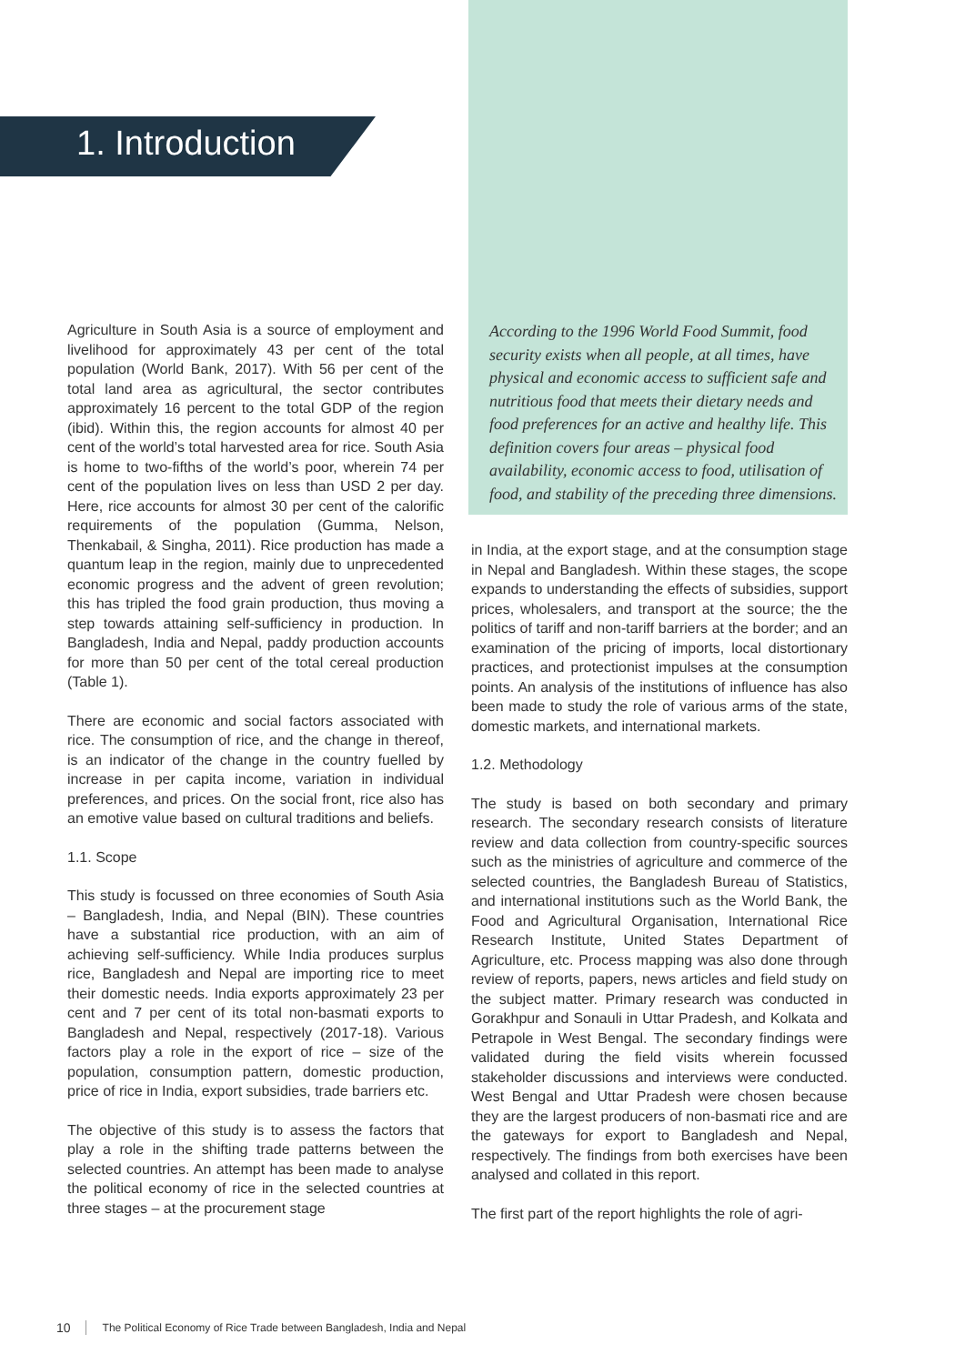1. Introduction
Agriculture in South Asia is a source of employment and livelihood for approximately 43 per cent of the total population (World Bank, 2017). With 56 per cent of the total land area as agricultural, the sector contributes approximately 16 percent to the total GDP of the region (ibid). Within this, the region accounts for almost 40 per cent of the world’s total harvested area for rice. South Asia is home to two-fifths of the world’s poor, wherein 74 per cent of the population lives on less than USD 2 per day. Here, rice accounts for almost 30 per cent of the calorific requirements of the population (Gumma, Nelson, Thenkabail, & Singha, 2011). Rice production has made a quantum leap in the region, mainly due to unprecedented economic progress and the advent of green revolution; this has tripled the food grain production, thus moving a step towards attaining self-sufficiency in production. In Bangladesh, India and Nepal, paddy production accounts for more than 50 per cent of the total cereal production (Table 1).
There are economic and social factors associated with rice. The consumption of rice, and the change in thereof, is an indicator of the change in the country fuelled by increase in per capita income, variation in individual preferences, and prices. On the social front, rice also has an emotive value based on cultural traditions and beliefs.
1.1. Scope
This study is focussed on three economies of South Asia – Bangladesh, India, and Nepal (BIN). These countries have a substantial rice production, with an aim of achieving self-sufficiency. While India produces surplus rice, Bangladesh and Nepal are importing rice to meet their domestic needs. India exports approximately 23 per cent and 7 per cent of its total non-basmati exports to Bangladesh and Nepal, respectively (2017-18). Various factors play a role in the export of rice – size of the population, consumption pattern, domestic production, price of rice in India, export subsidies, trade barriers etc.
The objective of this study is to assess the factors that play a role in the shifting trade patterns between the selected countries. An attempt has been made to analyse the political economy of rice in the selected countries at three stages – at the procurement stage
According to the 1996 World Food Summit, food security exists when all people, at all times, have physical and economic access to sufficient safe and nutritious food that meets their dietary needs and food preferences for an active and healthy life. This definition covers four areas – physical food availability, economic access to food, utilisation of food, and stability of the preceding three dimensions.
in India, at the export stage, and at the consumption stage in Nepal and Bangladesh. Within these stages, the scope expands to understanding the effects of subsidies, support prices, wholesalers, and transport at the source; the the politics of tariff and non-tariff barriers at the border; and an examination of the pricing of imports, local distortionary practices, and protectionist impulses at the consumption points. An analysis of the institutions of influence has also been made to study the role of various arms of the state, domestic markets, and international markets.
1.2. Methodology
The study is based on both secondary and primary research. The secondary research consists of literature review and data collection from country-specific sources such as the ministries of agriculture and commerce of the selected countries, the Bangladesh Bureau of Statistics, and international institutions such as the World Bank, the Food and Agricultural Organisation, International Rice Research Institute, United States Department of Agriculture, etc. Process mapping was also done through review of reports, papers, news articles and field study on the subject matter. Primary research was conducted in Gorakhpur and Sonauli in Uttar Pradesh, and Kolkata and Petrapole in West Bengal. The secondary findings were validated during the field visits wherein focussed stakeholder discussions and interviews were conducted. West Bengal and Uttar Pradesh were chosen because they are the largest producers of non-basmati rice and are the gateways for export to Bangladesh and Nepal, respectively. The findings from both exercises have been analysed and collated in this report.
The first part of the report highlights the role of agri-
10 The Political Economy of Rice Trade between Bangladesh, India and Nepal